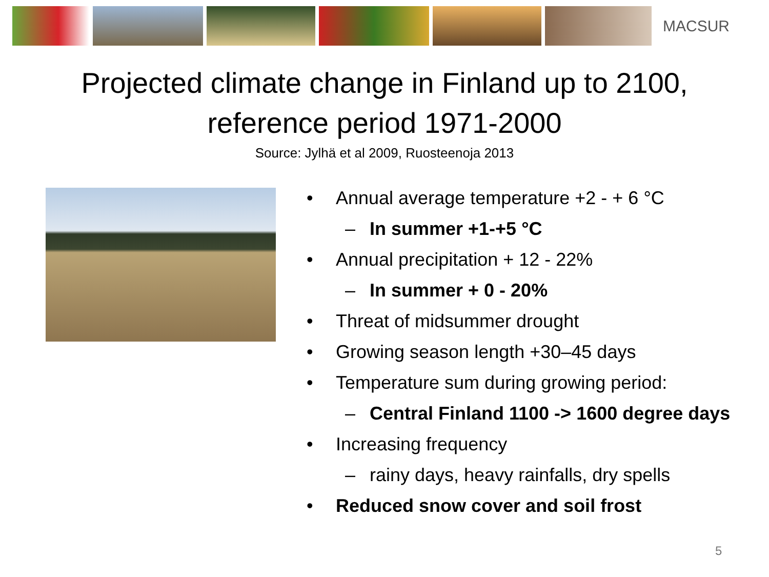MACSUR
Projected climate change in Finland up to 2100,
reference period 1971-2000
Source: Jylhä et al 2009, Ruosteenoja 2013
• Annual average temperature +2 - + 6 °C
– In summer +1-+5 °C
• Annual precipitation + 12 - 22%
– In summer + 0 - 20%
• Threat of midsummer drought
• Growing season length +30–45 days
• Temperature sum during growing period:
– Central Finland 1100 -> 1600 degree days
• Increasing frequency
– rainy days, heavy rainfalls, dry spells
• Reduced snow cover and soil frost
5